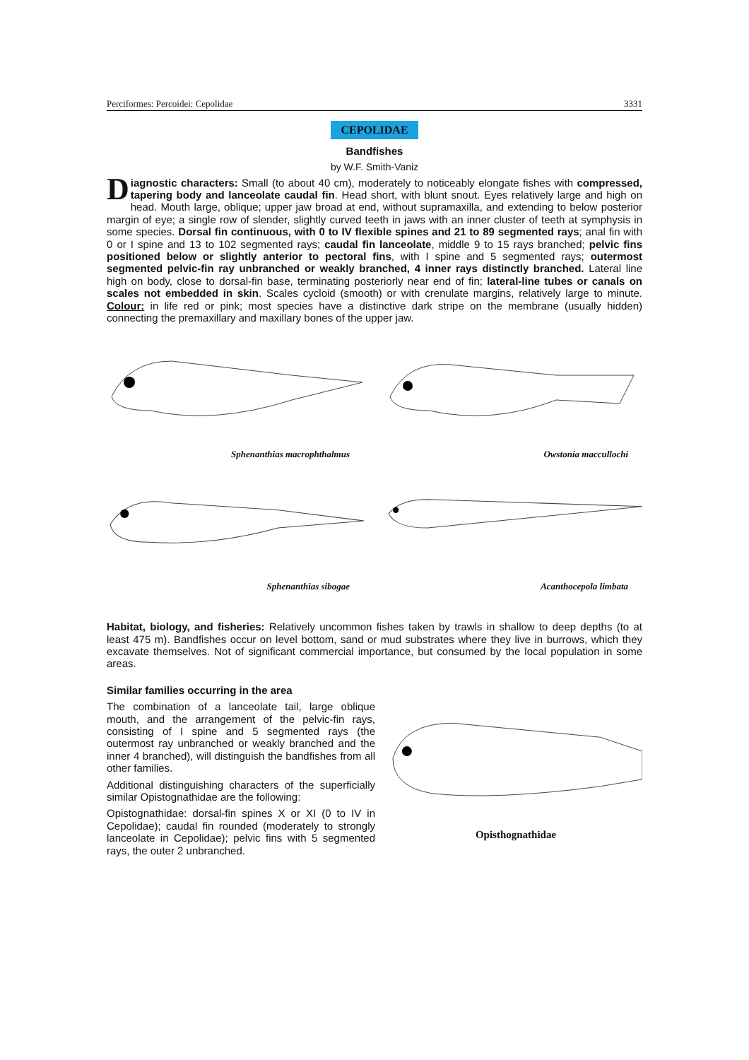Perciformes: Percoidei: Cepolidae 3331
CEPOLIDAE
Bandfishes
by W.F. Smith-Vaniz
Diagnostic characters: Small (to about 40 cm), moderately to noticeably elongate fishes with compressed, tapering body and lanceolate caudal fin. Head short, with blunt snout. Eyes relatively large and high on head. Mouth large, oblique; upper jaw broad at end, without supramaxilla, and extending to below posterior margin of eye; a single row of slender, slightly curved teeth in jaws with an inner cluster of teeth at symphysis in some species. Dorsal fin continuous, with 0 to IV flexible spines and 21 to 89 segmented rays; anal fin with 0 or I spine and 13 to 102 segmented rays; caudal fin lanceolate, middle 9 to 15 rays branched; pelvic fins positioned below or slightly anterior to pectoral fins, with I spine and 5 segmented rays; outermost segmented pelvic-fin ray unbranched or weakly branched, 4 inner rays distinctly branched. Lateral line high on body, close to dorsal-fin base, terminating posteriorly near end of fin; lateral-line tubes or canals on scales not embedded in skin. Scales cycloid (smooth) or with crenulate margins, relatively large to minute. Colour: in life red or pink; most species have a distinctive dark stripe on the membrane (usually hidden) connecting the premaxillary and maxillary bones of the upper jaw.
Sphenanthias macrophthalmus
Owstonia maccullochi
Sphenanthias sibogae
Acanthocepola limbata
Habitat, biology, and fisheries: Relatively uncommon fishes taken by trawls in shallow to deep depths (to at least 475 m). Bandfishes occur on level bottom, sand or mud substrates where they live in burrows, which they excavate themselves. Not of significant commercial importance, but consumed by the local population in some areas.
Similar families occurring in the area
The combination of a lanceolate tail, large oblique mouth, and the arrangement of the pelvic-fin rays, consisting of I spine and 5 segmented rays (the outermost ray unbranched or weakly branched and the inner 4 branched), will distinguish the bandfishes from all other families.
Additional distinguishing characters of the superficially similar Opistognathidae are the following:
Opistognathidae: dorsal-fin spines X or XI (0 to IV in Cepolidae); caudal fin rounded (moderately to strongly lanceolate in Cepolidae); pelvic fins with 5 segmented rays, the outer 2 unbranched.
Opisthognathidae